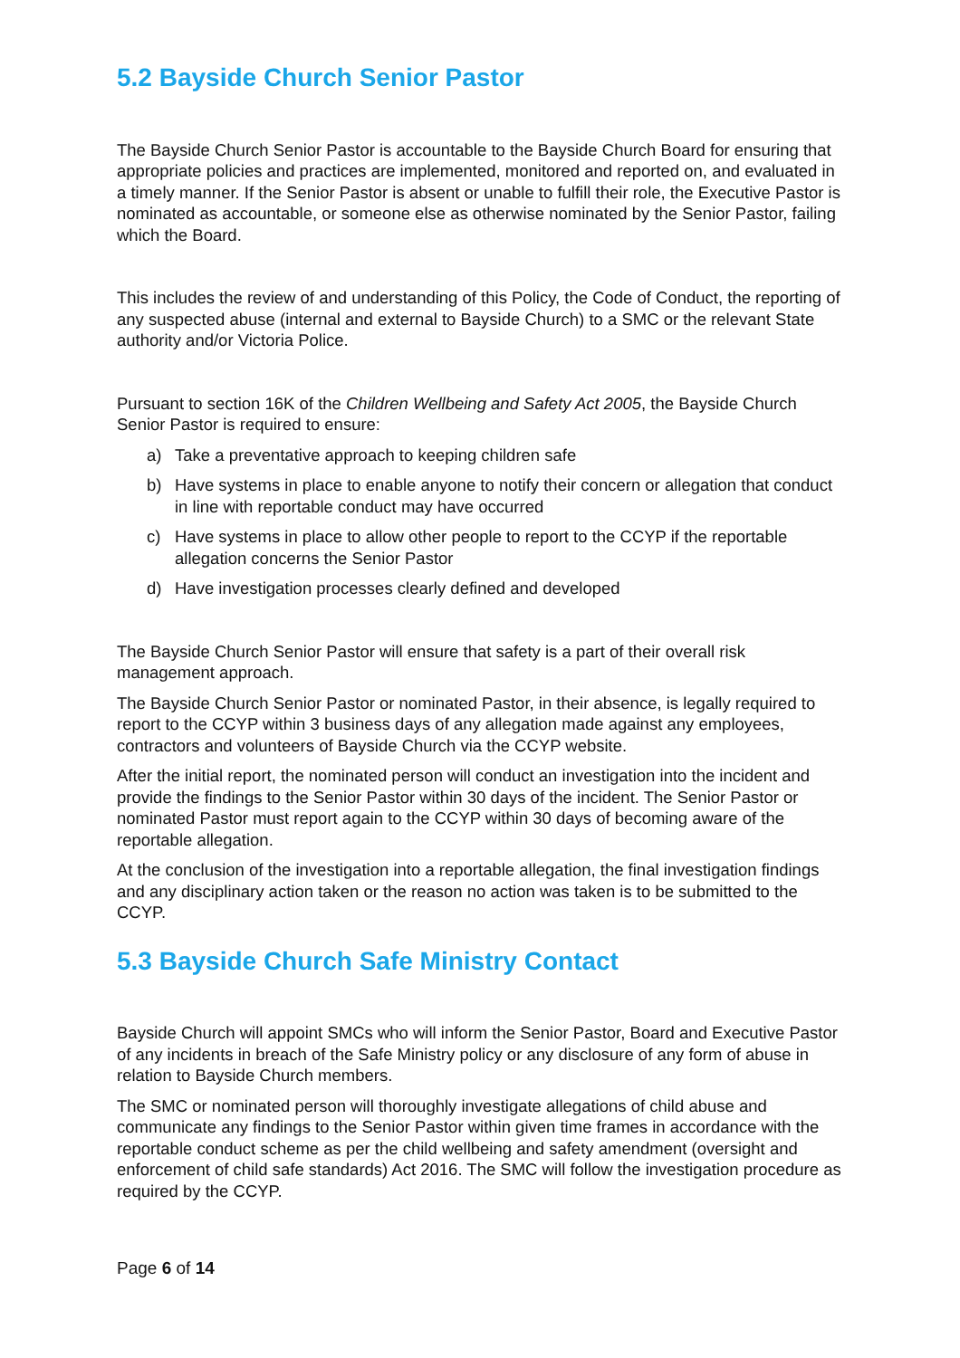5.2 Bayside Church Senior Pastor
The Bayside Church Senior Pastor is accountable to the Bayside Church Board for ensuring that appropriate policies and practices are implemented, monitored and reported on, and evaluated in a timely manner. If the Senior Pastor is absent or unable to fulfill their role, the Executive Pastor is nominated as accountable, or someone else as otherwise nominated by the Senior Pastor, failing which the Board.
This includes the review of and understanding of this Policy, the Code of Conduct, the reporting of any suspected abuse (internal and external to Bayside Church) to a SMC or the relevant State authority and/or Victoria Police.
Pursuant to section 16K of the Children Wellbeing and Safety Act 2005, the Bayside Church Senior Pastor is required to ensure:
a) Take a preventative approach to keeping children safe
b) Have systems in place to enable anyone to notify their concern or allegation that conduct in line with reportable conduct may have occurred
c) Have systems in place to allow other people to report to the CCYP if the reportable allegation concerns the Senior Pastor
d) Have investigation processes clearly defined and developed
The Bayside Church Senior Pastor will ensure that safety is a part of their overall risk management approach.
The Bayside Church Senior Pastor or nominated Pastor, in their absence, is legally required to report to the CCYP within 3 business days of any allegation made against any employees, contractors and volunteers of Bayside Church via the CCYP website.
After the initial report, the nominated person will conduct an investigation into the incident and provide the findings to the Senior Pastor within 30 days of the incident. The Senior Pastor or nominated Pastor must report again to the CCYP within 30 days of becoming aware of the reportable allegation.
At the conclusion of the investigation into a reportable allegation, the final investigation findings and any disciplinary action taken or the reason no action was taken is to be submitted to the CCYP.
5.3 Bayside Church Safe Ministry Contact
Bayside Church will appoint SMCs who will inform the Senior Pastor, Board and Executive Pastor of any incidents in breach of the Safe Ministry policy or any disclosure of any form of abuse in relation to Bayside Church members.
The SMC or nominated person will thoroughly investigate allegations of child abuse and communicate any findings to the Senior Pastor within given time frames in accordance with the reportable conduct scheme as per the child wellbeing and safety amendment (oversight and enforcement of child safe standards) Act 2016. The SMC will follow the investigation procedure as required by the CCYP.
Page 6 of 14